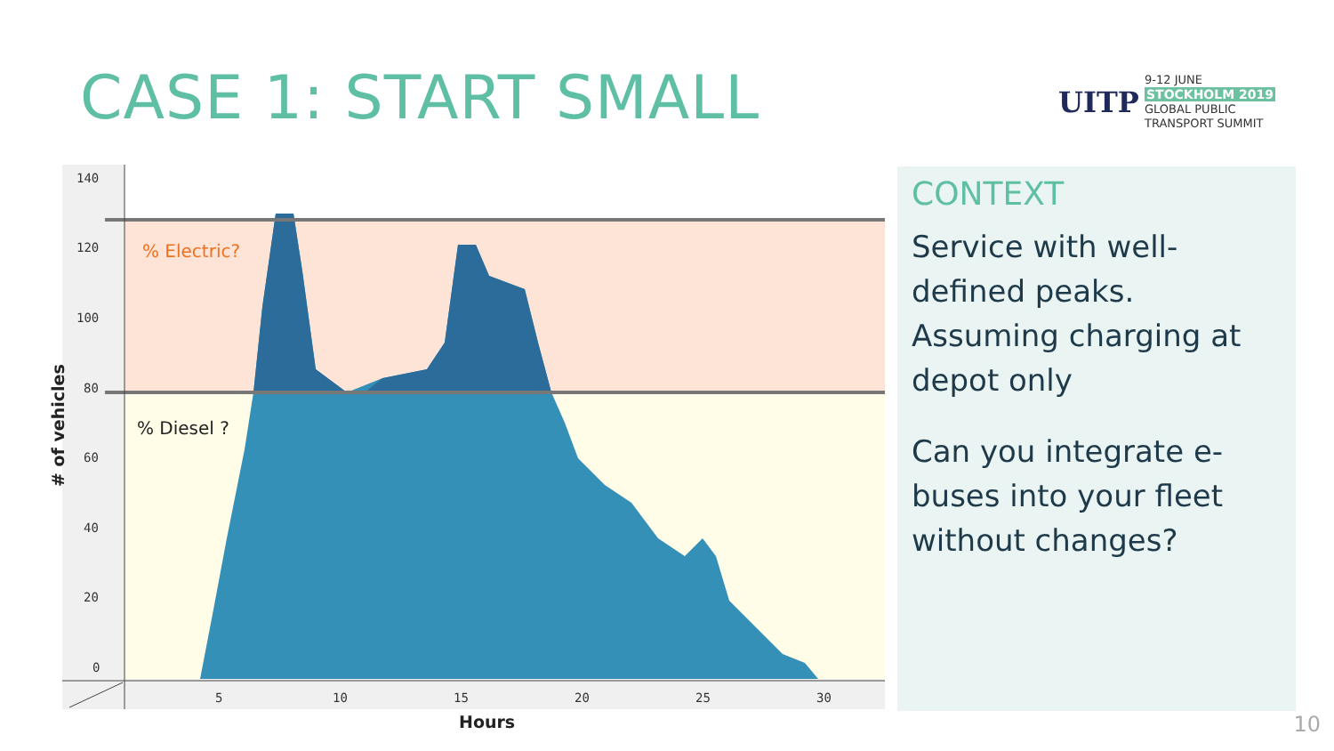CASE 1: START SMALL
UITP
9-12 JUNE
STOCKHOLM 2019
GLOBAL PUBLIC
TRANSPORT SUMMIT
140
120
100
80
60
40
20
0
5
10
15
20
25
30
% Electric?
% Diesel ?
Hours
# of vehicles
CONTEXT
Service with well-defined peaks. Assuming charging at depot only
Can you integrate e-buses into your fleet without changes?
10